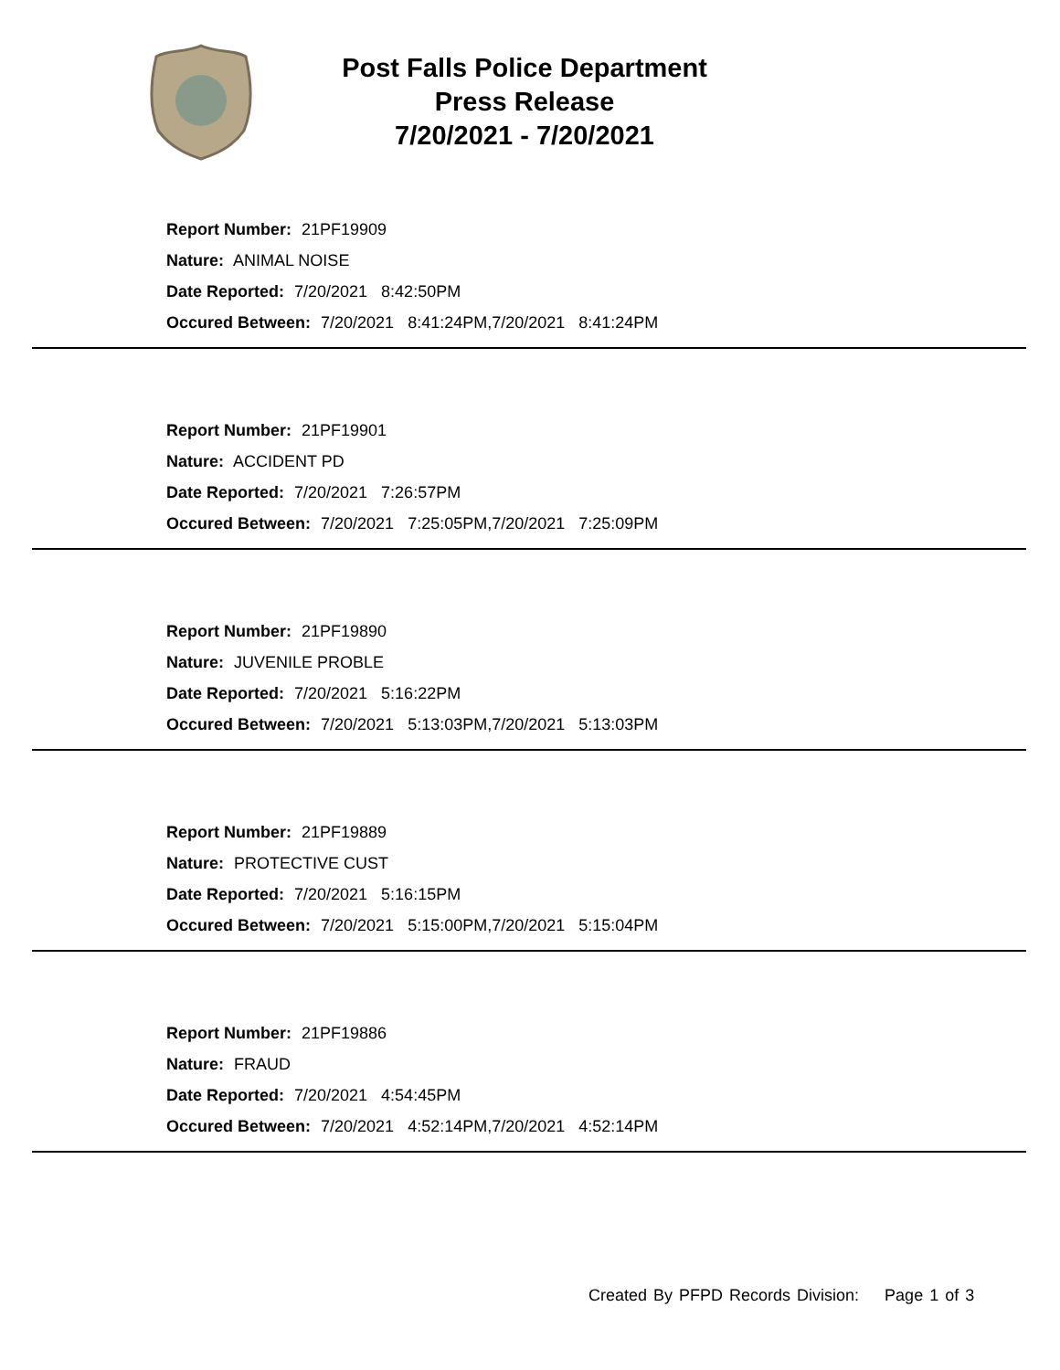Post Falls Police Department
Press Release
7/20/2021 - 7/20/2021
Report Number: 21PF19909
Nature: ANIMAL NOISE
Date Reported: 7/20/2021 8:42:50PM
Occured Between: 7/20/2021 8:41:24PM,7/20/2021 8:41:24PM
Report Number: 21PF19901
Nature: ACCIDENT PD
Date Reported: 7/20/2021 7:26:57PM
Occured Between: 7/20/2021 7:25:05PM,7/20/2021 7:25:09PM
Report Number: 21PF19890
Nature: JUVENILE PROBLE
Date Reported: 7/20/2021 5:16:22PM
Occured Between: 7/20/2021 5:13:03PM,7/20/2021 5:13:03PM
Report Number: 21PF19889
Nature: PROTECTIVE CUST
Date Reported: 7/20/2021 5:16:15PM
Occured Between: 7/20/2021 5:15:00PM,7/20/2021 5:15:04PM
Report Number: 21PF19886
Nature: FRAUD
Date Reported: 7/20/2021 4:54:45PM
Occured Between: 7/20/2021 4:52:14PM,7/20/2021 4:52:14PM
Created By PFPD Records Division: Page 1 of 3